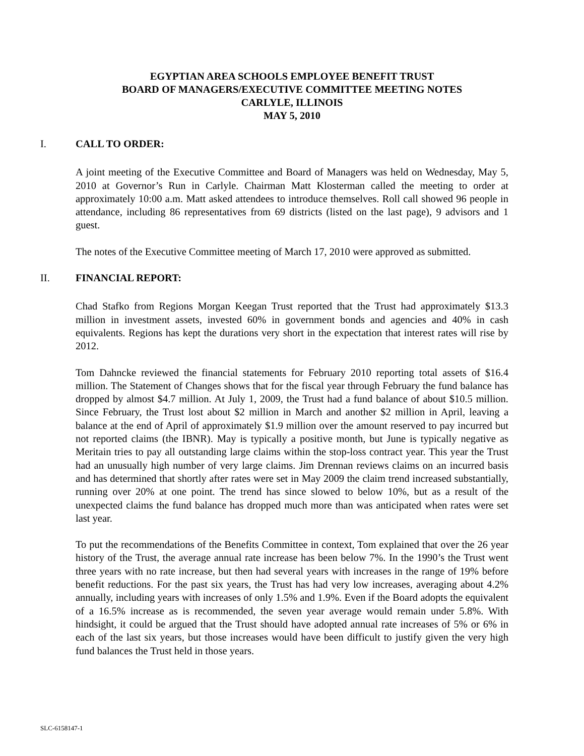EGYPTIAN AREA SCHOOLS EMPLOYEE BENEFIT TRUST
BOARD OF MANAGERS/EXECUTIVE COMMITTEE MEETING NOTES
CARLYLE, ILLINOIS
MAY 5, 2010
I. CALL TO ORDER:
A joint meeting of the Executive Committee and Board of Managers was held on Wednesday, May 5, 2010 at Governor’s Run in Carlyle. Chairman Matt Klosterman called the meeting to order at approximately 10:00 a.m. Matt asked attendees to introduce themselves. Roll call showed 96 people in attendance, including 86 representatives from 69 districts (listed on the last page), 9 advisors and 1 guest.
The notes of the Executive Committee meeting of March 17, 2010 were approved as submitted.
II. FINANCIAL REPORT:
Chad Stafko from Regions Morgan Keegan Trust reported that the Trust had approximately $13.3 million in investment assets, invested 60% in government bonds and agencies and 40% in cash equivalents. Regions has kept the durations very short in the expectation that interest rates will rise by 2012.
Tom Dahncke reviewed the financial statements for February 2010 reporting total assets of $16.4 million. The Statement of Changes shows that for the fiscal year through February the fund balance has dropped by almost $4.7 million. At July 1, 2009, the Trust had a fund balance of about $10.5 million. Since February, the Trust lost about $2 million in March and another $2 million in April, leaving a balance at the end of April of approximately $1.9 million over the amount reserved to pay incurred but not reported claims (the IBNR). May is typically a positive month, but June is typically negative as Meritain tries to pay all outstanding large claims within the stop-loss contract year. This year the Trust had an unusually high number of very large claims. Jim Drennan reviews claims on an incurred basis and has determined that shortly after rates were set in May 2009 the claim trend increased substantially, running over 20% at one point. The trend has since slowed to below 10%, but as a result of the unexpected claims the fund balance has dropped much more than was anticipated when rates were set last year.
To put the recommendations of the Benefits Committee in context, Tom explained that over the 26 year history of the Trust, the average annual rate increase has been below 7%. In the 1990’s the Trust went three years with no rate increase, but then had several years with increases in the range of 19% before benefit reductions. For the past six years, the Trust has had very low increases, averaging about 4.2% annually, including years with increases of only 1.5% and 1.9%. Even if the Board adopts the equivalent of a 16.5% increase as is recommended, the seven year average would remain under 5.8%. With hindsight, it could be argued that the Trust should have adopted annual rate increases of 5% or 6% in each of the last six years, but those increases would have been difficult to justify given the very high fund balances the Trust held in those years.
SLC-6158147-1